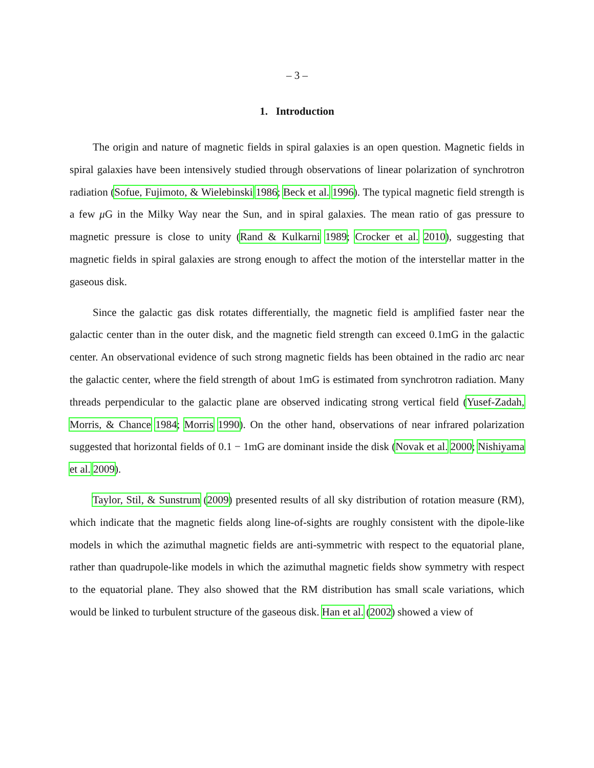– 3 –
1. Introduction
The origin and nature of magnetic fields in spiral galaxies is an open question. Magnetic fields in spiral galaxies have been intensively studied through observations of linear polarization of synchrotron radiation (Sofue, Fujimoto, & Wielebinski 1986; Beck et al. 1996). The typical magnetic field strength is a few μ G in the Milky Way near the Sun, and in spiral galaxies. The mean ratio of gas pressure to magnetic pressure is close to unity (Rand & Kulkarni 1989; Crocker et al. 2010), suggesting that magnetic fields in spiral galaxies are strong enough to affect the motion of the interstellar matter in the gaseous disk.
Since the galactic gas disk rotates differentially, the magnetic field is amplified faster near the galactic center than in the outer disk, and the magnetic field strength can exceed 0.1mG in the galactic center. An observational evidence of such strong magnetic fields has been obtained in the radio arc near the galactic center, where the field strength of about 1mG is estimated from synchrotron radiation. Many threads perpendicular to the galactic plane are observed indicating strong vertical field (Yusef-Zadah, Morris, & Chance 1984; Morris 1990). On the other hand, observations of near infrared polarization suggested that horizontal fields of 0.1 − 1mG are dominant inside the disk (Novak et al. 2000; Nishiyama et al. 2009).
Taylor, Stil, & Sunstrum (2009) presented results of all sky distribution of rotation measure (RM), which indicate that the magnetic fields along line-of-sights are roughly consistent with the dipole-like models in which the azimuthal magnetic fields are anti-symmetric with respect to the equatorial plane, rather than quadrupole-like models in which the azimuthal magnetic fields show symmetry with respect to the equatorial plane. They also showed that the RM distribution has small scale variations, which would be linked to turbulent structure of the gaseous disk. Han et al. (2002) showed a view of